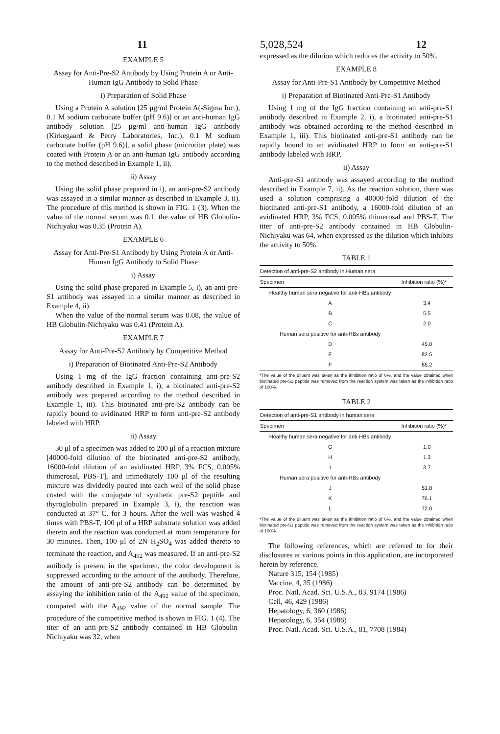11 5,028,524 12
EXAMPLE 5
Assay for Anti-Pre-S2 Antibody by Using Protein A or Anti-Human IgG Antibody to Solid Phase
i) Preparation of Solid Phase
Using a Protein A solution [25 μg/ml Protein A(-Sigma Inc.), 0.1 M sodium carbonate buffer (pH 9.6)] or an anti-human IgG antibody solution [25 μg/ml anti-human IgG antibody (Kirkegaard & Perry Laboratories, Inc.), 0.1 M sodium carbonate buffer (pH 9.6)], a solid phase (microtiter plate) was coated with Protein A or an anti-human IgG antibody according to the method described in Example 1, ii).
ii) Assay
Using the solid phase prepared in i), an anti-pre-S2 antibody was assayed in a similar manner as described in Example 3, ii). The procedure of this method is shown in FIG. 1 (3). When the value of the normal serum was 0.1, the value of HB Globulin-Nichiyaku was 0.35 (Protein A).
EXAMPLE 6
Assay for Anti-Pre-S1 Antibody by Using Protein A or Anti-Human IgG Antibody to Solid Phase
i) Assay
Using the solid phase prepared in Example 5, i), an anti-pre-S1 antibody was assayed in a similar manner as described in Example 4, ii).
When the value of the normal serum was 0.08, the value of HB Globulin-Nichiyaku was 0.41 (Protein A).
EXAMPLE 7
Assay for Anti-Pre-S2 Antibody by Competitive Method
i) Preparation of Biotinated Anti-Pre-S2 Antibody
Using 1 mg of the IgG fraction containing anti-pre-S2 antibody described in Example 1, i), a biotinated anti-pre-S2 antibody was prepared according to the method described in Example 1, iii). This biotinated anti-pre-S2 antibody can be rapidly bound to avidinated HRP to form anti-pre-S2 antibody labeled with HRP.
ii) Assay
30 μl of a specimen was added to 200 μl of a reaction mixture [40000-fold dilution of the biotinated anti-pre-S2 antibody, 16000-fold dilution of an avidinated HRP, 3% FCS, 0.005% thimerosal, PBS-T], and immediately 100 μl of the resulting mixture was dividedly poured into each well of the solid phase coated with the conjugate of synthetic pre-S2 peptide and thyroglobulin prepared in Example 3, i), the reaction was conducted at 37° C. for 3 hours. After the well was washed 4 times with PBS-T, 100 μl of a HRP substrate solution was added thereto and the reaction was conducted at room temperature for 30 minutes. Then, 100 μl of 2N H<sub>2</sub>SO<sub>4</sub> was added thereto to terminate the reaction, and A<sub>492</sub> was measured. If an anti-pre-S2 antibody is present in the specimen, the color development is suppressed according to the amount of the antibody. Therefore, the amount of anti-pre-S2 antibody can be determined by assaying the inhibition ratio of the A<sub>492</sub> value of the specimen, compared with the A<sub>492</sub> value of the normal sample. The procedure of the competitive method is shown in FIG. 1 (4). The titer of an anti-pre-S2 antibody contained in HB Globulin-Nichiyaku was 32, when
expressed as the dilution which reduces the activity to 50%.
EXAMPLE 8
Assay for Anti-Pre-S1 Antibody by Competitive Method
i) Preparation of Biotinated Anti-Pre-S1 Antibody
Using 1 mg of the IgG fraction containing an anti-pre-S1 antibody described in Example 2, i), a biotinated anti-pre-S1 antibody was obtained according to the method described in Example 1, iii). This biotinated anti-pre-S1 antibody can be rapidly bound to an avidinated HRP to form an anti-pre-S1 antibody labeled with HRP.
ii) Assay
Anti-pre-S1 antibody was assayed according to the method described in Example 7, ii). As the reaction solution, there was used a solution comprising a 40000-fold dilution of the biotinated anti-pre-S1 antibody, a 16000-fold dilution of an avidinated HRP, 3% FCS, 0.005% thimerosal and PBS-T. The titer of anti-pre-S2 antibody contained in HB Globulin-Nichiyaku was 64, when expressed as the dilution which inhibits the activity to 50%.
TABLE 1
| Detection of anti-pre-S2 antibody in Human sera | |
| --- | --- |
| Specimen | Inhibition ratio (%)* |
| Healthy human sera negative for anti-HBs antibody | |
| A | 3.4 |
| B | 5.5 |
| C | 2.0 |
| Human sera positive for anti-HBs antibody | |
| D | 45.0 |
| E | 82.5 |
| F | 85.2 |
*The value of the diluent was taken as the inhibition ratio of 0%, and the value obtained when biotinated pre-S2 peptide was removed from the reaction system was taken as the inhibition ratio of 100%.
TABLE 2
| Detection of anti-pre-S1 antibody in human sera | |
| --- | --- |
| Specimen | Inhibition ratio (%)* |
| Healthy human sera negative for anti-HBs antibody | |
| G | 1.0 |
| H | 1.3 |
| I | 3.7 |
| Human sera positive for anti-HBs antibody | |
| J | 51.8 |
| K | 76.1 |
| L | 72.0 |
*The value of the diluent was taken as the inhibition ratio of 0%, and the value obtained when biotinated pre-S1 peptide was removed from the reaction system was taken as the inhibition ratio of 100%.
The following references, which are referred to for their disclosures at various points in this application, are incorporated herein by reference.
Nature 315, 154 (1985)
Vaccine, 4, 35 (1986)
Proc. Natl. Acad. Sci. U.S.A., 83, 9174 (1986)
Cell, 46, 429 (1986)
Hepatology, 6, 360 (1986)
Hepatology, 6, 354 (1986)
Proc. Natl. Acad. Sci. U.S.A., 81, 7708 (1984)